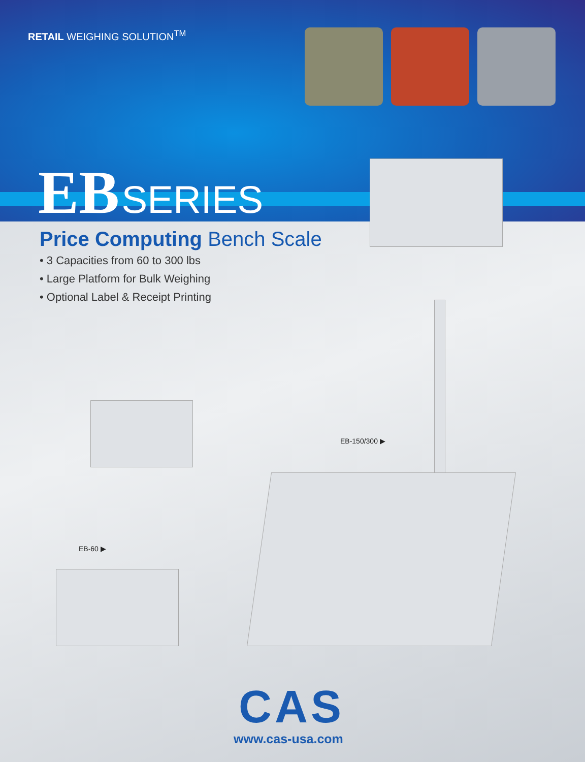RETAIL WEIGHING SOLUTION<sup>TM</sup>
EB SERIES
Price Computing Bench Scale
• 3 Capacities from 60 to 300 lbs
• Large Platform for Bulk Weighing
• Optional Label & Receipt Printing
EB-150/300 ▶
EB-60 ▶
CAS
www.cas-usa.com